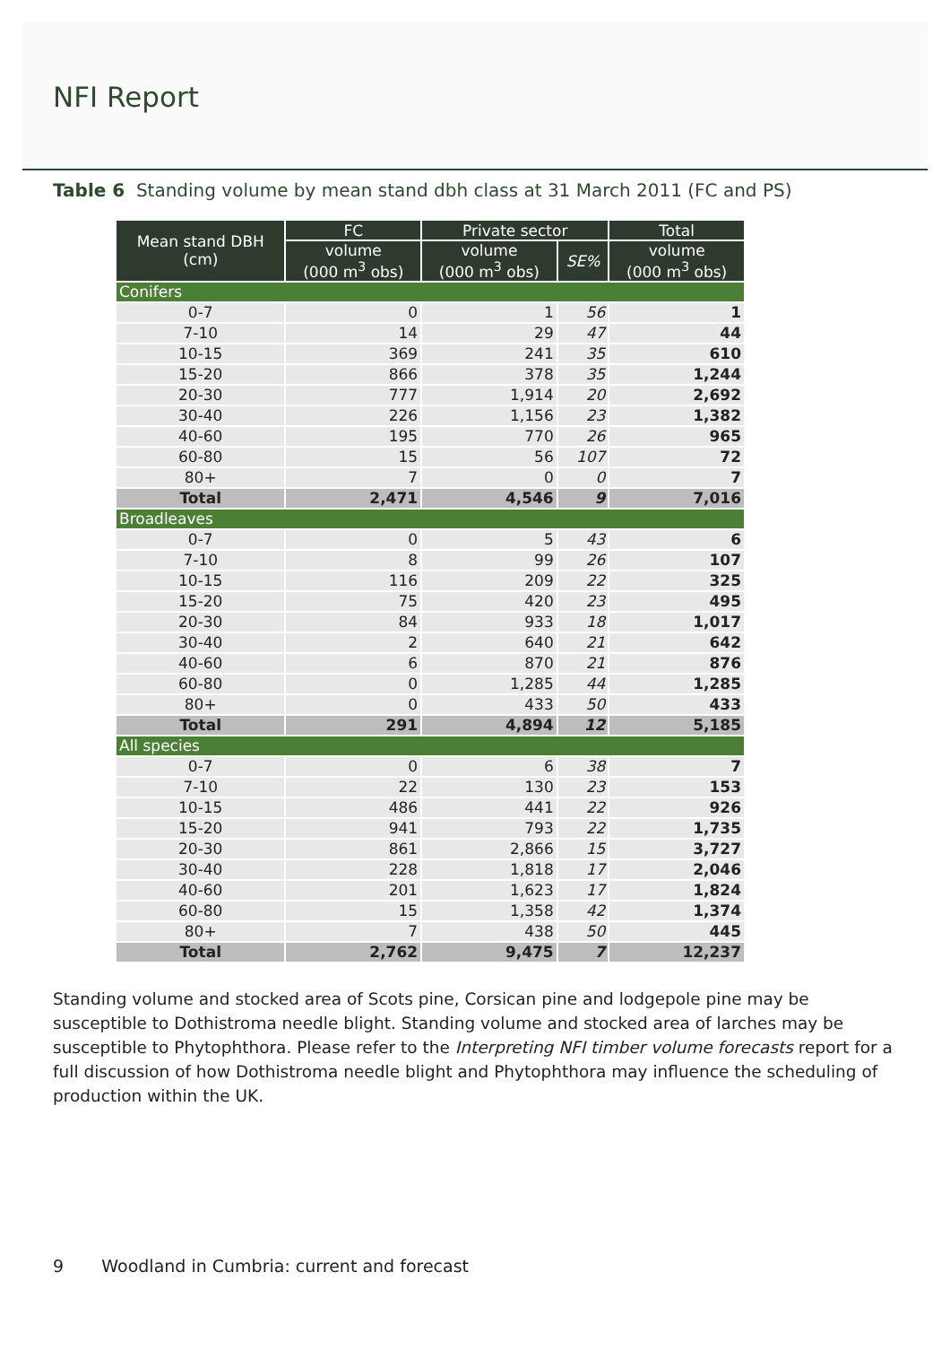NFI Report
Table 6 Standing volume by mean stand dbh class at 31 March 2011 (FC and PS)
| Mean stand DBH (cm) | FC | Private sector | | Total |
| --- | --- | --- | --- | --- |
| | volume (000 m<sup>3</sup> obs) | volume (000 m<sup>3</sup> obs) | SE% | volume (000 m<sup>3</sup> obs) |
| Conifers | | | | |
| 0-7 | 0 | 1 | 56 | 1 |
| 7-10 | 14 | 29 | 47 | 44 |
| 10-15 | 369 | 241 | 35 | 610 |
| 15-20 | 866 | 378 | 35 | 1,244 |
| 20-30 | 777 | 1,914 | 20 | 2,692 |
| 30-40 | 226 | 1,156 | 23 | 1,382 |
| 40-60 | 195 | 770 | 26 | 965 |
| 60-80 | 15 | 56 | 107 | 72 |
| 80+ | 7 | 0 | 0 | 7 |
| Total | 2,471 | 4,546 | 9 | 7,016 |
| Broadleaves | | | | |
| 0-7 | 0 | 5 | 43 | 6 |
| 7-10 | 8 | 99 | 26 | 107 |
| 10-15 | 116 | 209 | 22 | 325 |
| 15-20 | 75 | 420 | 23 | 495 |
| 20-30 | 84 | 933 | 18 | 1,017 |
| 30-40 | 2 | 640 | 21 | 642 |
| 40-60 | 6 | 870 | 21 | 876 |
| 60-80 | 0 | 1,285 | 44 | 1,285 |
| 80+ | 0 | 433 | 50 | 433 |
| Total | 291 | 4,894 | 12 | 5,185 |
| All species | | | | |
| 0-7 | 0 | 6 | 38 | 7 |
| 7-10 | 22 | 130 | 23 | 153 |
| 10-15 | 486 | 441 | 22 | 926 |
| 15-20 | 941 | 793 | 22 | 1,735 |
| 20-30 | 861 | 2,866 | 15 | 3,727 |
| 30-40 | 228 | 1,818 | 17 | 2,046 |
| 40-60 | 201 | 1,623 | 17 | 1,824 |
| 60-80 | 15 | 1,358 | 42 | 1,374 |
| 80+ | 7 | 438 | 50 | 445 |
| Total | 2,762 | 9,475 | 7 | 12,237 |
Standing volume and stocked area of Scots pine, Corsican pine and lodgepole pine may be susceptible to Dothistroma needle blight. Standing volume and stocked area of larches may be susceptible to Phytophthora. Please refer to the Interpreting NFI timber volume forecasts report for a full discussion of how Dothistroma needle blight and Phytophthora may influence the scheduling of production within the UK.
9 Woodland in Cumbria: current and forecast